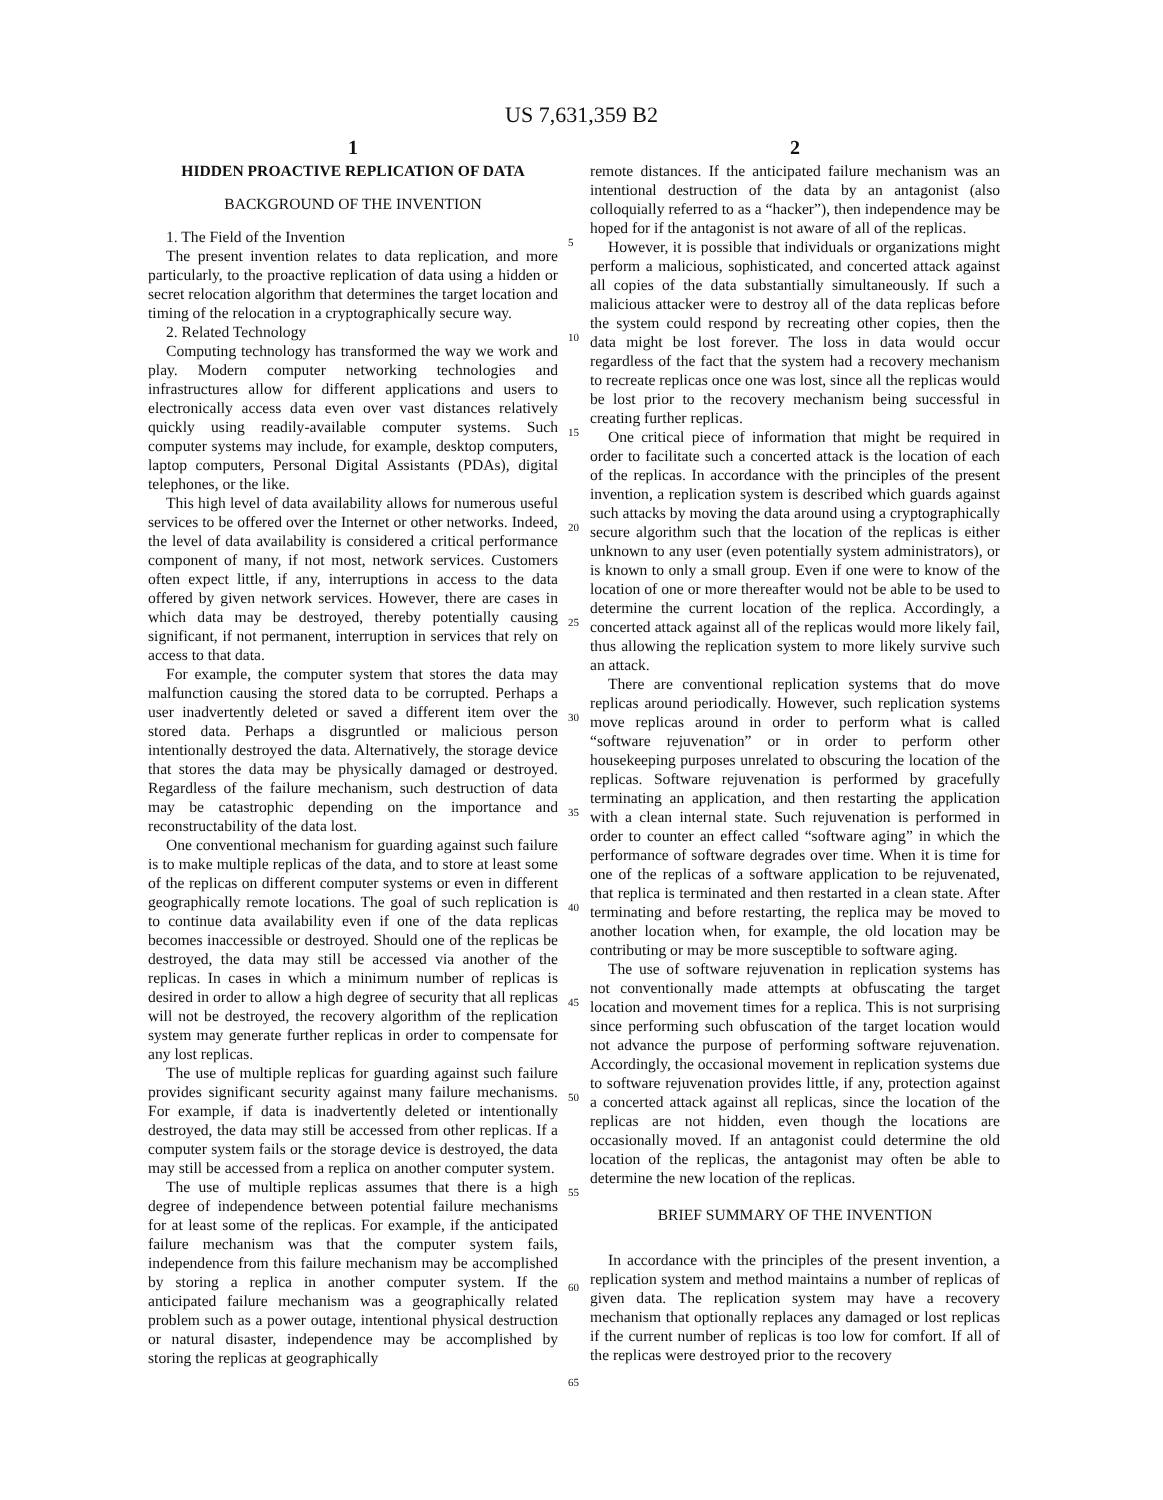US 7,631,359 B2
1
HIDDEN PROACTIVE REPLICATION OF DATA
BACKGROUND OF THE INVENTION
1. The Field of the Invention
The present invention relates to data replication, and more particularly, to the proactive replication of data using a hidden or secret relocation algorithm that determines the target location and timing of the relocation in a cryptographically secure way.
2. Related Technology
Computing technology has transformed the way we work and play. Modern computer networking technologies and infrastructures allow for different applications and users to electronically access data even over vast distances relatively quickly using readily-available computer systems. Such computer systems may include, for example, desktop computers, laptop computers, Personal Digital Assistants (PDAs), digital telephones, or the like.
This high level of data availability allows for numerous useful services to be offered over the Internet or other networks. Indeed, the level of data availability is considered a critical performance component of many, if not most, network services. Customers often expect little, if any, interruptions in access to the data offered by given network services. However, there are cases in which data may be destroyed, thereby potentially causing significant, if not permanent, interruption in services that rely on access to that data.
For example, the computer system that stores the data may malfunction causing the stored data to be corrupted. Perhaps a user inadvertently deleted or saved a different item over the stored data. Perhaps a disgruntled or malicious person intentionally destroyed the data. Alternatively, the storage device that stores the data may be physically damaged or destroyed. Regardless of the failure mechanism, such destruction of data may be catastrophic depending on the importance and reconstructability of the data lost.
One conventional mechanism for guarding against such failure is to make multiple replicas of the data, and to store at least some of the replicas on different computer systems or even in different geographically remote locations. The goal of such replication is to continue data availability even if one of the data replicas becomes inaccessible or destroyed. Should one of the replicas be destroyed, the data may still be accessed via another of the replicas. In cases in which a minimum number of replicas is desired in order to allow a high degree of security that all replicas will not be destroyed, the recovery algorithm of the replication system may generate further replicas in order to compensate for any lost replicas.
The use of multiple replicas for guarding against such failure provides significant security against many failure mechanisms. For example, if data is inadvertently deleted or intentionally destroyed, the data may still be accessed from other replicas. If a computer system fails or the storage device is destroyed, the data may still be accessed from a replica on another computer system.
The use of multiple replicas assumes that there is a high degree of independence between potential failure mechanisms for at least some of the replicas. For example, if the anticipated failure mechanism was that the computer system fails, independence from this failure mechanism may be accomplished by storing a replica in another computer system. If the anticipated failure mechanism was a geographically related problem such as a power outage, intentional physical destruction or natural disaster, independence may be accomplished by storing the replicas at geographically
2
remote distances. If the anticipated failure mechanism was an intentional destruction of the data by an antagonist (also colloquially referred to as a “hacker”), then independence may be hoped for if the antagonist is not aware of all of the replicas.
However, it is possible that individuals or organizations might perform a malicious, sophisticated, and concerted attack against all copies of the data substantially simultaneously. If such a malicious attacker were to destroy all of the data replicas before the system could respond by recreating other copies, then the data might be lost forever. The loss in data would occur regardless of the fact that the system had a recovery mechanism to recreate replicas once one was lost, since all the replicas would be lost prior to the recovery mechanism being successful in creating further replicas.
One critical piece of information that might be required in order to facilitate such a concerted attack is the location of each of the replicas. In accordance with the principles of the present invention, a replication system is described which guards against such attacks by moving the data around using a cryptographically secure algorithm such that the location of the replicas is either unknown to any user (even potentially system administrators), or is known to only a small group. Even if one were to know of the location of one or more thereafter would not be able to be used to determine the current location of the replica. Accordingly, a concerted attack against all of the replicas would more likely fail, thus allowing the replication system to more likely survive such an attack.
There are conventional replication systems that do move replicas around periodically. However, such replication systems move replicas around in order to perform what is called “software rejuvenation” or in order to perform other housekeeping purposes unrelated to obscuring the location of the replicas. Software rejuvenation is performed by gracefully terminating an application, and then restarting the application with a clean internal state. Such rejuvenation is performed in order to counter an effect called “software aging” in which the performance of software degrades over time. When it is time for one of the replicas of a software application to be rejuvenated, that replica is terminated and then restarted in a clean state. After terminating and before restarting, the replica may be moved to another location when, for example, the old location may be contributing or may be more susceptible to software aging.
The use of software rejuvenation in replication systems has not conventionally made attempts at obfuscating the target location and movement times for a replica. This is not surprising since performing such obfuscation of the target location would not advance the purpose of performing software rejuvenation. Accordingly, the occasional movement in replication systems due to software rejuvenation provides little, if any, protection against a concerted attack against all replicas, since the location of the replicas are not hidden, even though the locations are occasionally moved. If an antagonist could determine the old location of the replicas, the antagonist may often be able to determine the new location of the replicas.
BRIEF SUMMARY OF THE INVENTION
In accordance with the principles of the present invention, a replication system and method maintains a number of replicas of given data. The replication system may have a recovery mechanism that optionally replaces any damaged or lost replicas if the current number of replicas is too low for comfort. If all of the replicas were destroyed prior to the recovery
5
10
15
20
25
30
35
40
45
50
55
60
65